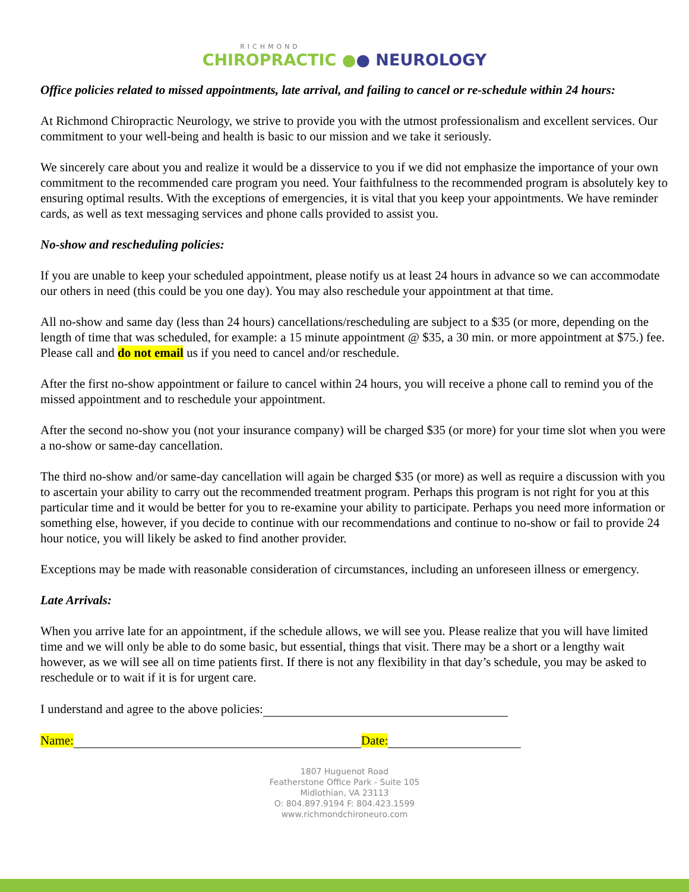RICHMOND
CHIROPRACTIC ●● NEUROLOGY
Office policies related to missed appointments, late arrival, and failing to cancel or re-schedule within 24 hours:
At Richmond Chiropractic Neurology, we strive to provide you with the utmost professionalism and excellent services. Our commitment to your well-being and health is basic to our mission and we take it seriously.
We sincerely care about you and realize it would be a disservice to you if we did not emphasize the importance of your own commitment to the recommended care program you need. Your faithfulness to the recommended program is absolutely key to ensuring optimal results. With the exceptions of emergencies, it is vital that you keep your appointments. We have reminder cards, as well as text messaging services and phone calls provided to assist you.
No-show and rescheduling policies:
If you are unable to keep your scheduled appointment, please notify us at least 24 hours in advance so we can accommodate our others in need (this could be you one day). You may also reschedule your appointment at that time.
All no-show and same day (less than 24 hours) cancellations/rescheduling are subject to a $35 (or more, depending on the length of time that was scheduled, for example: a 15 minute appointment @ $35, a 30 min. or more appointment at $75.) fee. Please call and do not email us if you need to cancel and/or reschedule.
After the first no-show appointment or failure to cancel within 24 hours, you will receive a phone call to remind you of the missed appointment and to reschedule your appointment.
After the second no-show you (not your insurance company) will be charged $35 (or more) for your time slot when you were a no-show or same-day cancellation.
The third no-show and/or same-day cancellation will again be charged $35 (or more) as well as require a discussion with you to ascertain your ability to carry out the recommended treatment program. Perhaps this program is not right for you at this particular time and it would be better for you to re-examine your ability to participate. Perhaps you need more information or something else, however, if you decide to continue with our recommendations and continue to no-show or fail to provide 24 hour notice, you will likely be asked to find another provider.
Exceptions may be made with reasonable consideration of circumstances, including an unforeseen illness or emergency.
Late Arrivals:
When you arrive late for an appointment, if the schedule allows, we will see you. Please realize that you will have limited time and we will only be able to do some basic, but essential, things that visit. There may be a short or a lengthy wait however, as we will see all on time patients first. If there is not any flexibility in that day’s schedule, you may be asked to reschedule or to wait if it is for urgent care.
I understand and agree to the above policies:
Name: Date:
1807 Huguenot Road
Featherstone Office Park - Suite 105
Midlothian, VA 23113
O: 804.897.9194 F: 804.423.1599
www.richmondchironeuro.com